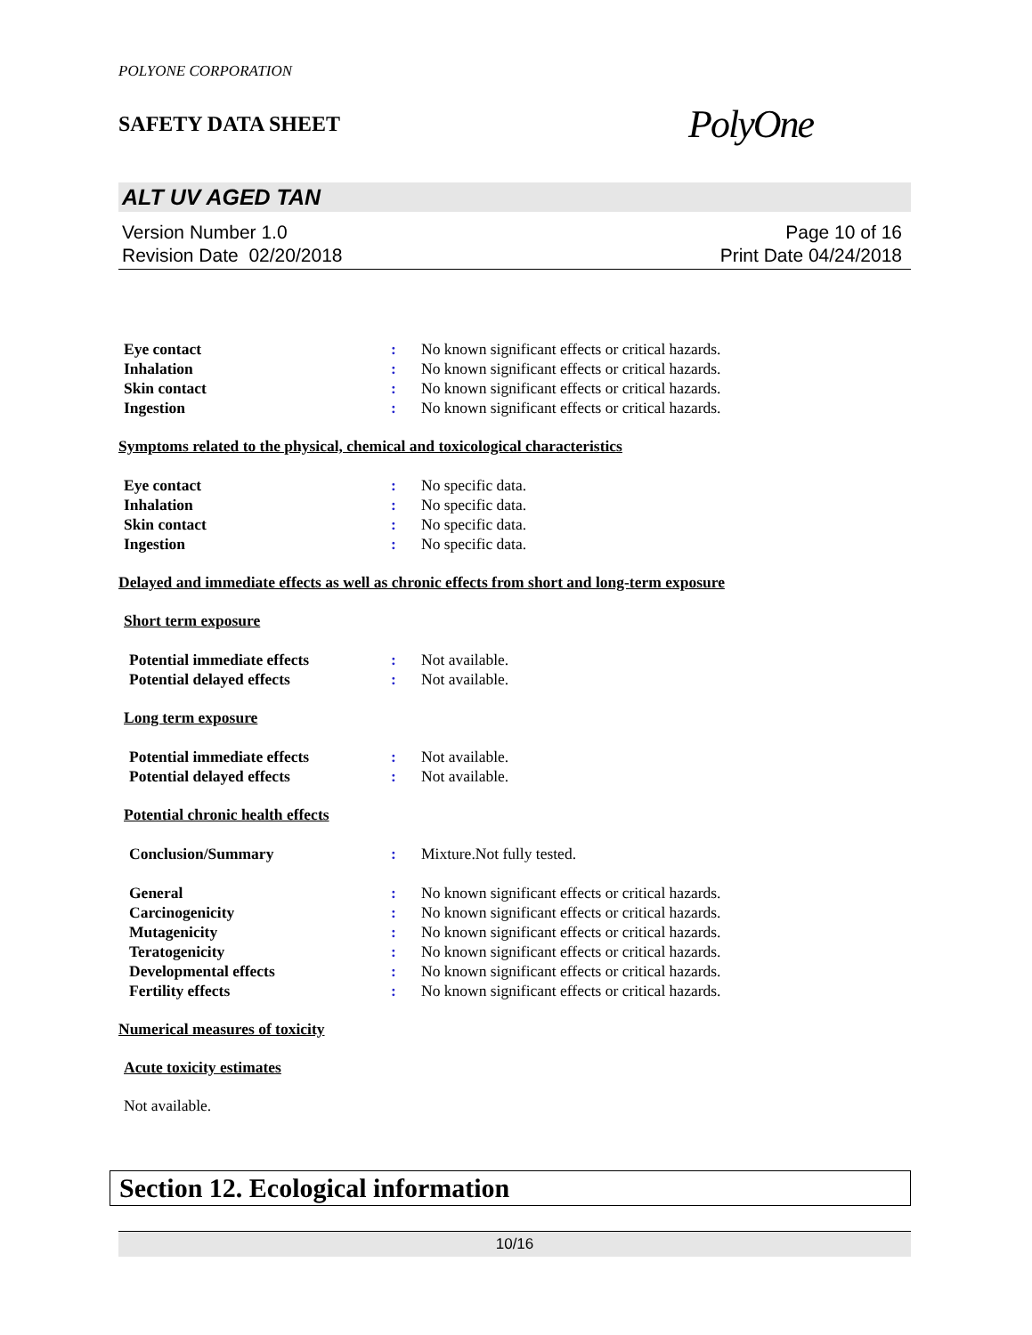POLYONE CORPORATION
SAFETY DATA SHEET PolyOne
ALT UV AGED TAN
Version Number 1.0
Revision Date 02/20/2018
Page 10 of 16
Print Date 04/24/2018
Eye contact: No known significant effects or critical hazards.
Inhalation: No known significant effects or critical hazards.
Skin contact: No known significant effects or critical hazards.
Ingestion: No known significant effects or critical hazards.
Symptoms related to the physical, chemical and toxicological characteristics
Eye contact: No specific data.
Inhalation: No specific data.
Skin contact: No specific data.
Ingestion: No specific data.
Delayed and immediate effects as well as chronic effects from short and long-term exposure
Short term exposure
Potential immediate effects: Not available.
Potential delayed effects: Not available.
Long term exposure
Potential immediate effects: Not available.
Potential delayed effects: Not available.
Potential chronic health effects
Conclusion/Summary: Mixture.Not fully tested.
General: No known significant effects or critical hazards.
Carcinogenicity: No known significant effects or critical hazards.
Mutagenicity: No known significant effects or critical hazards.
Teratogenicity: No known significant effects or critical hazards.
Developmental effects: No known significant effects or critical hazards.
Fertility effects: No known significant effects or critical hazards.
Numerical measures of toxicity
Acute toxicity estimates
Not available.
Section 12. Ecological information
10/16